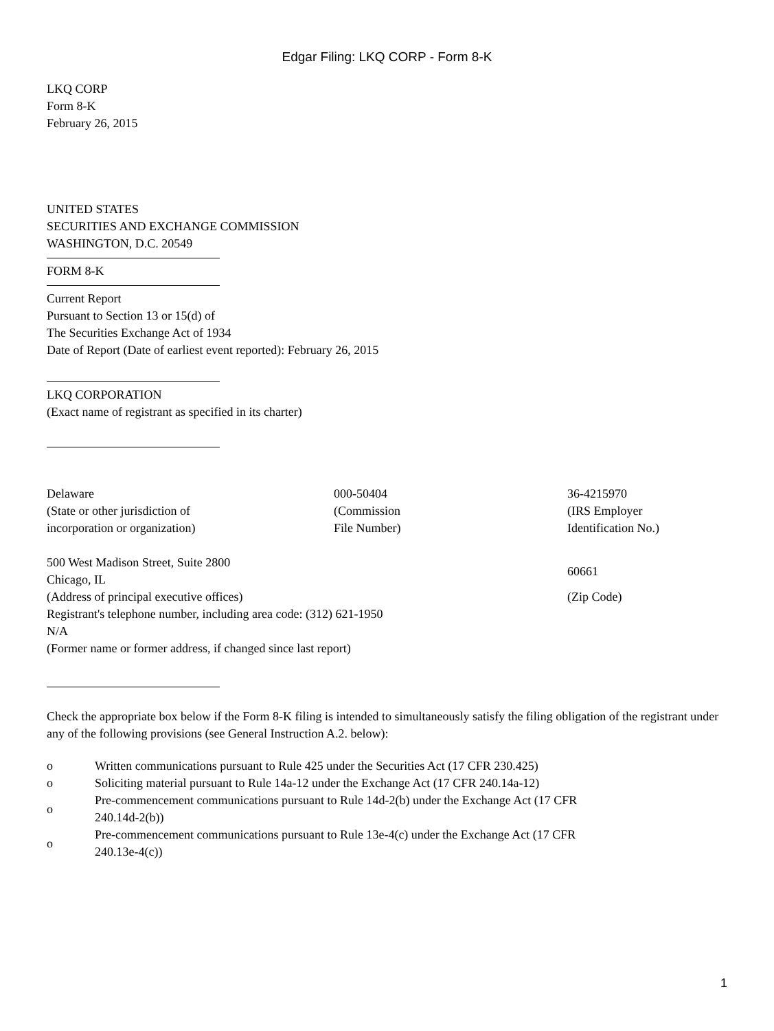Edgar Filing: LKQ CORP - Form 8-K
LKQ CORP
Form 8-K
February 26, 2015
UNITED STATES
SECURITIES AND EXCHANGE COMMISSION
WASHINGTON, D.C. 20549
FORM 8-K
Current Report
Pursuant to Section 13 or 15(d) of
The Securities Exchange Act of 1934
Date of Report (Date of earliest event reported): February 26, 2015
LKQ CORPORATION
(Exact name of registrant as specified in its charter)
| Delaware (State or other jurisdiction of incorporation or organization) | 000-50404 (Commission File Number) | 36-4215970 (IRS Employer Identification No.) |
| 500 West Madison Street, Suite 2800 Chicago, IL | 60661 |
| (Address of principal executive offices) | (Zip Code) |
Registrant's telephone number, including area code: (312) 621-1950
N/A
(Former name or former address, if changed since last report)
Check the appropriate box below if the Form 8-K filing is intended to simultaneously satisfy the filing obligation of the registrant under any of the following provisions (see General Instruction A.2. below):
| o | Written communications pursuant to Rule 425 under the Securities Act (17 CFR 230.425) |
| o | Soliciting material pursuant to Rule 14a-12 under the Exchange Act (17 CFR 240.14a-12) |
| o | Pre-commencement communications pursuant to Rule 14d-2(b) under the Exchange Act (17 CFR 240.14d-2(b)) |
| o | Pre-commencement communications pursuant to Rule 13e-4(c) under the Exchange Act (17 CFR 240.13e-4(c)) |
1